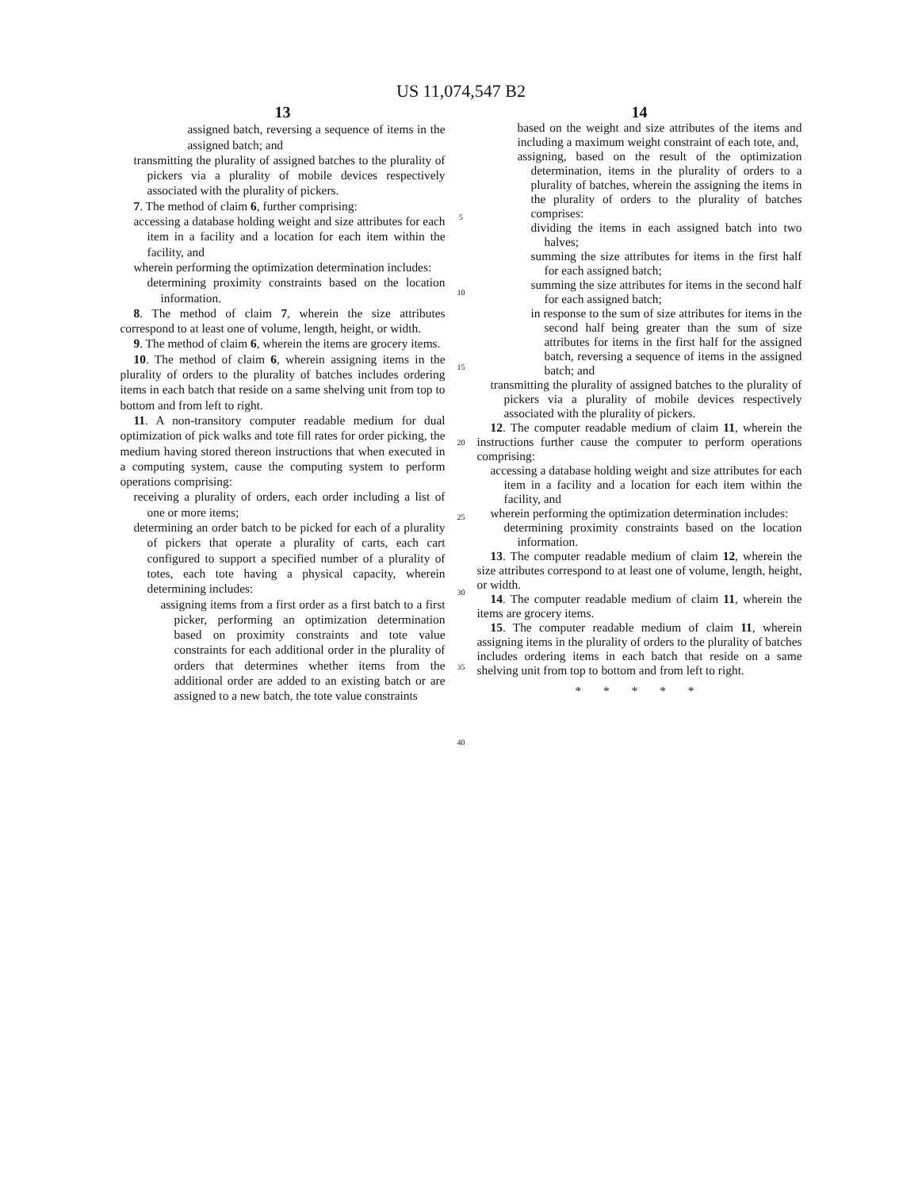US 11,074,547 B2
13
assigned batch, reversing a sequence of items in the assigned batch; and
transmitting the plurality of assigned batches to the plurality of pickers via a plurality of mobile devices respectively associated with the plurality of pickers.
7. The method of claim 6, further comprising:
accessing a database holding weight and size attributes for each item in a facility and a location for each item within the facility, and
wherein performing the optimization determination includes:
determining proximity constraints based on the location information.
8. The method of claim 7, wherein the size attributes correspond to at least one of volume, length, height, or width.
9. The method of claim 6, wherein the items are grocery items.
10. The method of claim 6, wherein assigning items in the plurality of orders to the plurality of batches includes ordering items in each batch that reside on a same shelving unit from top to bottom and from left to right.
11. A non-transitory computer readable medium for dual optimization of pick walks and tote fill rates for order picking, the medium having stored thereon instructions that when executed in a computing system, cause the computing system to perform operations comprising:
receiving a plurality of orders, each order including a list of one or more items;
determining an order batch to be picked for each of a plurality of pickers that operate a plurality of carts, each cart configured to support a specified number of a plurality of totes, each tote having a physical capacity, wherein determining includes:
assigning items from a first order as a first batch to a first picker, performing an optimization determination based on proximity constraints and tote value constraints for each additional order in the plurality of orders that determines whether items from the additional order are added to an existing batch or are assigned to a new batch, the tote value constraints
5
10
15
20
25
30
35
40
14
based on the weight and size attributes of the items and including a maximum weight constraint of each tote, and,
assigning, based on the result of the optimization determination, items in the plurality of orders to a plurality of batches, wherein the assigning the items in the plurality of orders to the plurality of batches comprises:
dividing the items in each assigned batch into two halves;
summing the size attributes for items in the first half for each assigned batch;
summing the size attributes for items in the second half for each assigned batch;
in response to the sum of size attributes for items in the second half being greater than the sum of size attributes for items in the first half for the assigned batch, reversing a sequence of items in the assigned batch; and
transmitting the plurality of assigned batches to the plurality of pickers via a plurality of mobile devices respectively associated with the plurality of pickers.
12. The computer readable medium of claim 11, wherein the instructions further cause the computer to perform operations comprising:
accessing a database holding weight and size attributes for each item in a facility and a location for each item within the facility, and
wherein performing the optimization determination includes:
determining proximity constraints based on the location information.
13. The computer readable medium of claim 12, wherein the size attributes correspond to at least one of volume, length, height, or width.
14. The computer readable medium of claim 11, wherein the items are grocery items.
15. The computer readable medium of claim 11, wherein assigning items in the plurality of orders to the plurality of batches includes ordering items in each batch that reside on a same shelving unit from top to bottom and from left to right.
* * * * *